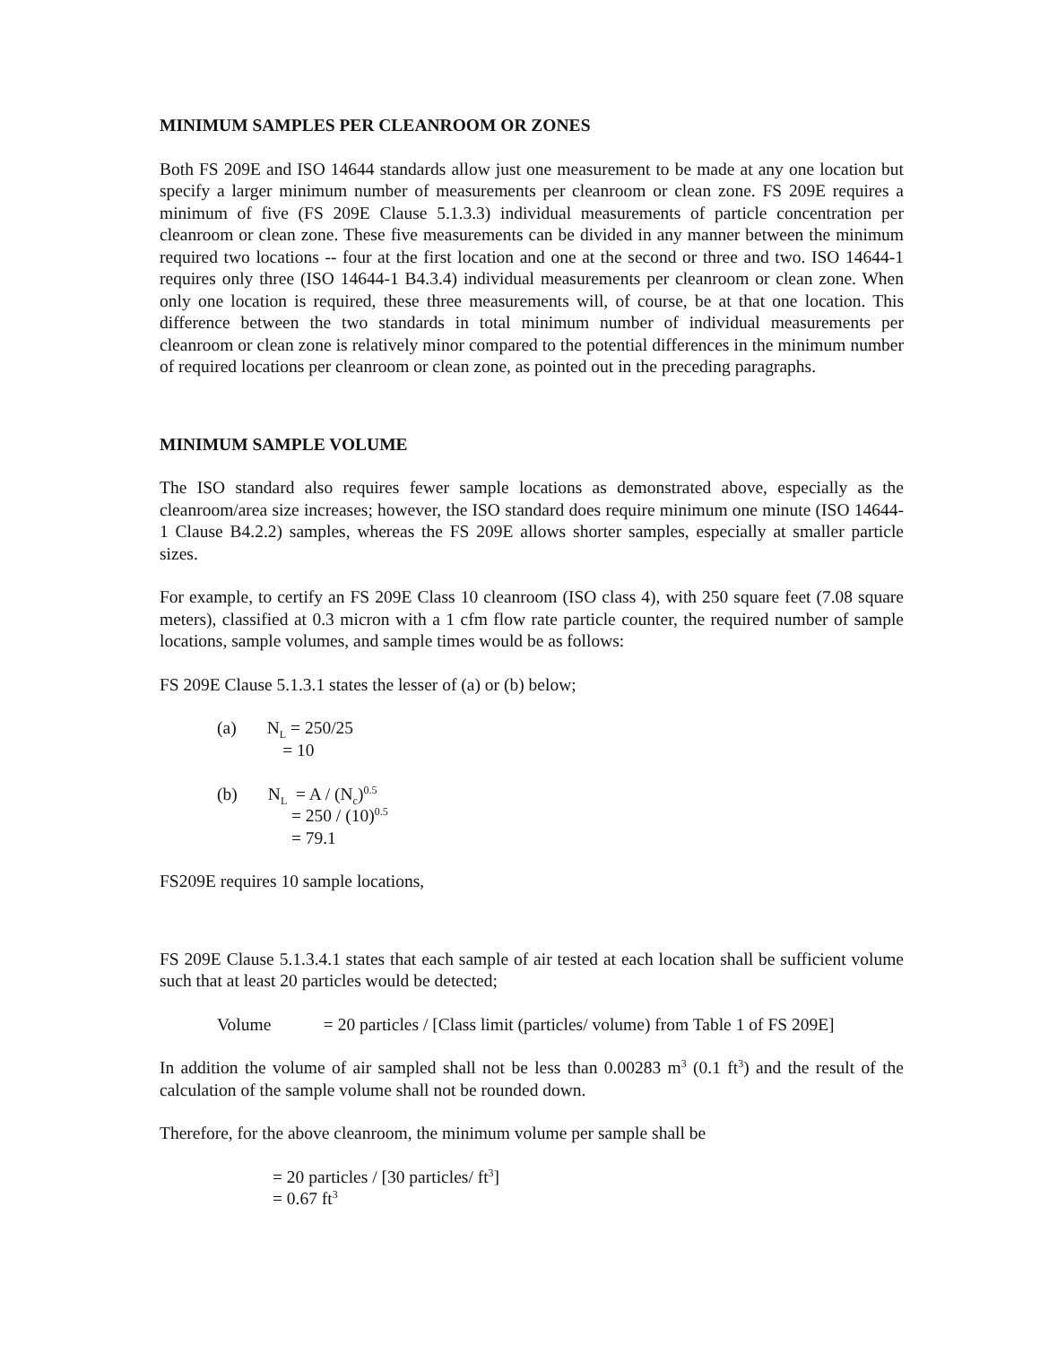MINIMUM SAMPLES PER CLEANROOM OR ZONES
Both FS 209E and ISO 14644 standards allow just one measurement to be made at any one location but specify a larger minimum number of measurements per cleanroom or clean zone. FS 209E requires a minimum of five (FS 209E Clause 5.1.3.3) individual measurements of particle concentration per cleanroom or clean zone. These five measurements can be divided in any manner between the minimum required two locations -- four at the first location and one at the second or three and two. ISO 14644-1 requires only three (ISO 14644-1 B4.3.4) individual measurements per cleanroom or clean zone. When only one location is required, these three measurements will, of course, be at that one location. This difference between the two standards in total minimum number of individual measurements per cleanroom or clean zone is relatively minor compared to the potential differences in the minimum number of required locations per cleanroom or clean zone, as pointed out in the preceding paragraphs.
MINIMUM SAMPLE VOLUME
The ISO standard also requires fewer sample locations as demonstrated above, especially as the cleanroom/area size increases; however, the ISO standard does require minimum one minute (ISO 14644-1 Clause B4.2.2) samples, whereas the FS 209E allows shorter samples, especially at smaller particle sizes.
For example, to certify an FS 209E Class 10 cleanroom (ISO class 4), with 250 square feet (7.08 square meters), classified at 0.3 micron with a 1 cfm flow rate particle counter, the required number of sample locations, sample volumes, and sample times would be as follows:
FS 209E Clause 5.1.3.1 states the lesser of (a) or (b) below;
(a) N<sub>L</sub> = 250/25
= 10
(b) N<sub>L</sub> = A / (N<sub>c</sub>)<sup>0.5</sup>
= 250 / (10)<sup>0.5</sup>
= 79.1
FS209E requires 10 sample locations,
FS 209E Clause 5.1.3.4.1 states that each sample of air tested at each location shall be sufficient volume such that at least 20 particles would be detected;
Volume = 20 particles / [Class limit (particles/ volume) from Table 1 of FS 209E]
In addition the volume of air sampled shall not be less than 0.00283 m<sup>3</sup> (0.1 ft<sup>3</sup>) and the result of the calculation of the sample volume shall not be rounded down.
Therefore, for the above cleanroom, the minimum volume per sample shall be
= 20 particles / [30 particles/ ft<sup>3</sup>]
= 0.67 ft<sup>3</sup>